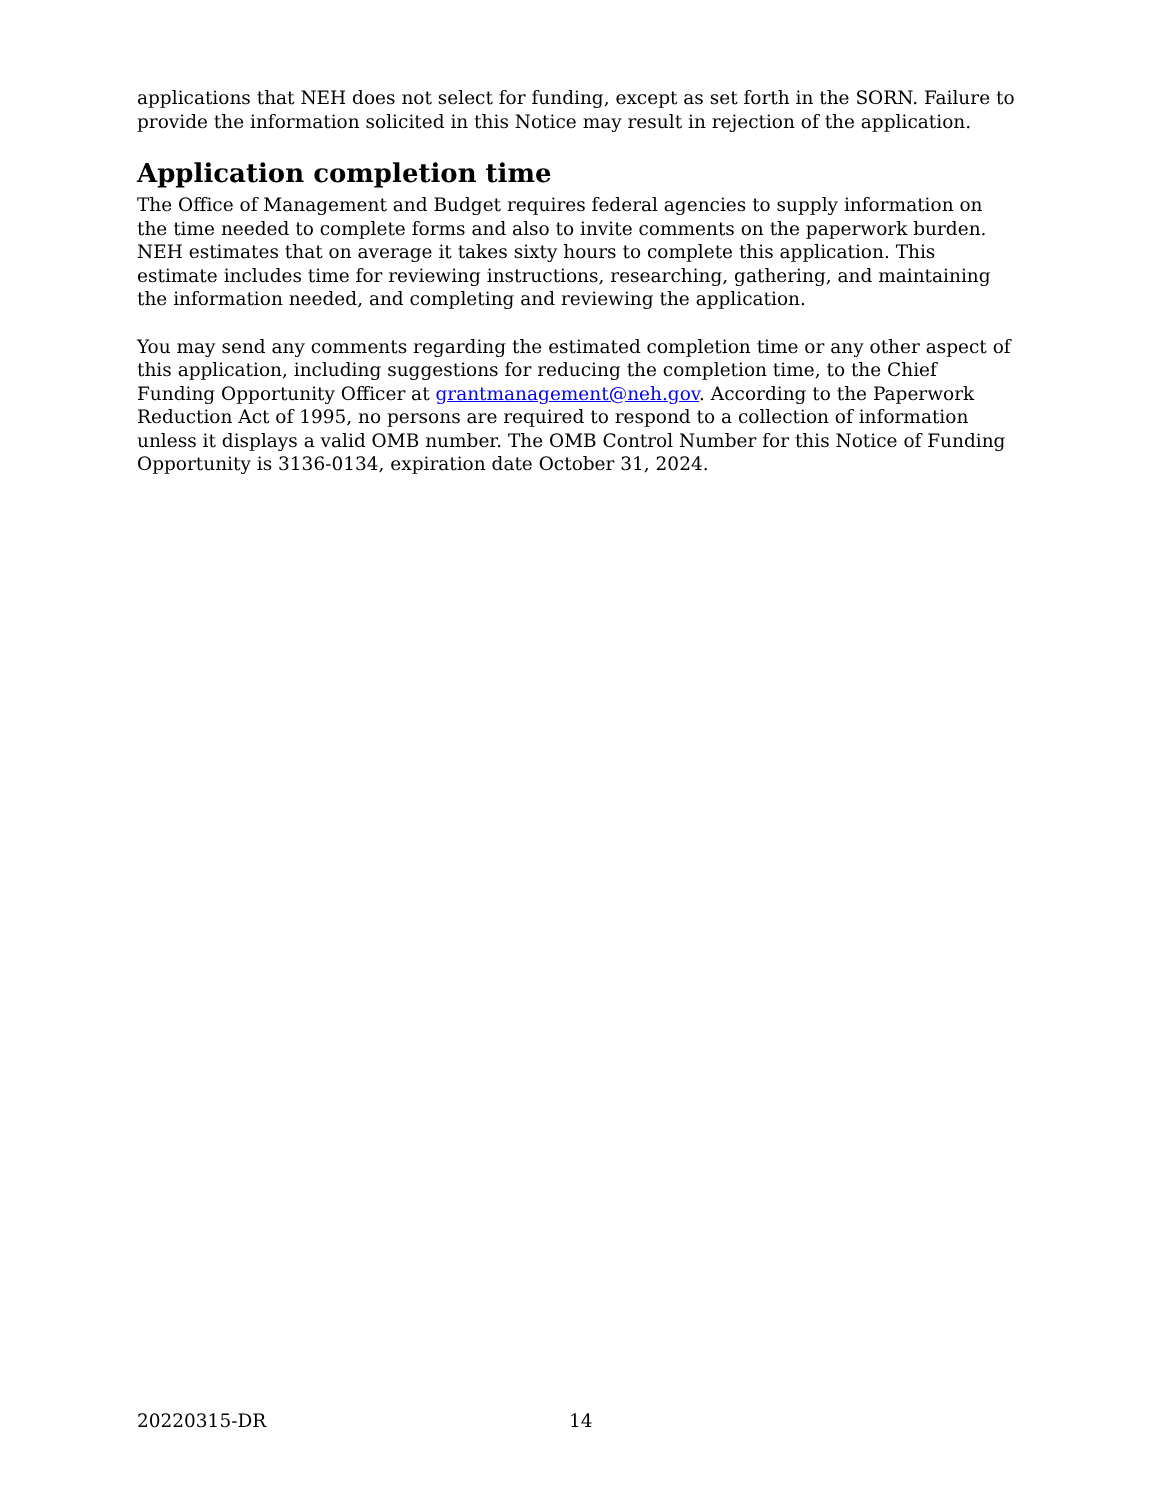applications that NEH does not select for funding, except as set forth in the SORN. Failure to provide the information solicited in this Notice may result in rejection of the application.
Application completion time
The Office of Management and Budget requires federal agencies to supply information on the time needed to complete forms and also to invite comments on the paperwork burden. NEH estimates that on average it takes sixty hours to complete this application. This estimate includes time for reviewing instructions, researching, gathering, and maintaining the information needed, and completing and reviewing the application.
You may send any comments regarding the estimated completion time or any other aspect of this application, including suggestions for reducing the completion time, to the Chief Funding Opportunity Officer at grantmanagement@neh.gov. According to the Paperwork Reduction Act of 1995, no persons are required to respond to a collection of information unless it displays a valid OMB number. The OMB Control Number for this Notice of Funding Opportunity is 3136-0134, expiration date October 31, 2024.
20220315-DR 14